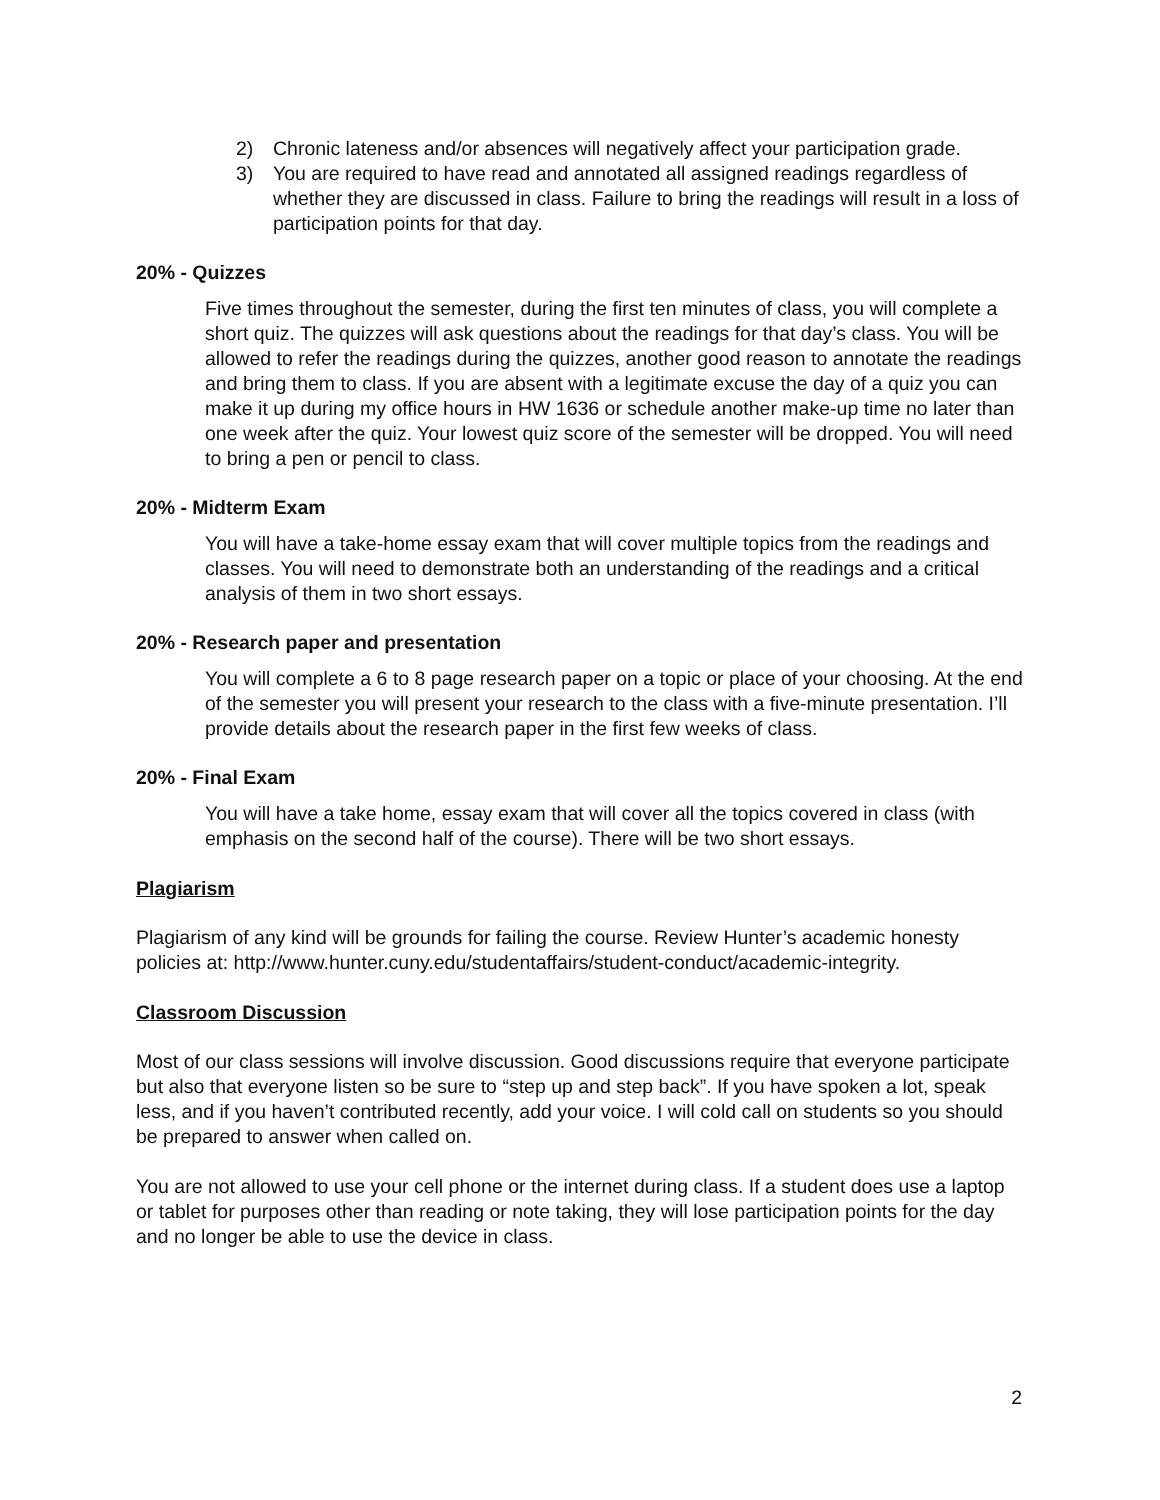2) Chronic lateness and/or absences will negatively affect your participation grade.
3) You are required to have read and annotated all assigned readings regardless of whether they are discussed in class. Failure to bring the readings will result in a loss of participation points for that day.
20% - Quizzes
Five times throughout the semester, during the first ten minutes of class, you will complete a short quiz. The quizzes will ask questions about the readings for that day’s class. You will be allowed to refer the readings during the quizzes, another good reason to annotate the readings and bring them to class. If you are absent with a legitimate excuse the day of a quiz you can make it up during my office hours in HW 1636 or schedule another make-up time no later than one week after the quiz. Your lowest quiz score of the semester will be dropped. You will need to bring a pen or pencil to class.
20% - Midterm Exam
You will have a take-home essay exam that will cover multiple topics from the readings and classes. You will need to demonstrate both an understanding of the readings and a critical analysis of them in two short essays.
20% - Research paper and presentation
You will complete a 6 to 8 page research paper on a topic or place of your choosing. At the end of the semester you will present your research to the class with a five-minute presentation. I’ll provide details about the research paper in the first few weeks of class.
20% - Final Exam
You will have a take home, essay exam that will cover all the topics covered in class (with emphasis on the second half of the course). There will be two short essays.
Plagiarism
Plagiarism of any kind will be grounds for failing the course. Review Hunter’s academic honesty policies at: http://www.hunter.cuny.edu/studentaffairs/student-conduct/academic-integrity.
Classroom Discussion
Most of our class sessions will involve discussion. Good discussions require that everyone participate but also that everyone listen so be sure to “step up and step back”. If you have spoken a lot, speak less, and if you haven’t contributed recently, add your voice. I will cold call on students so you should be prepared to answer when called on.
You are not allowed to use your cell phone or the internet during class. If a student does use a laptop or tablet for purposes other than reading or note taking, they will lose participation points for the day and no longer be able to use the device in class.
2